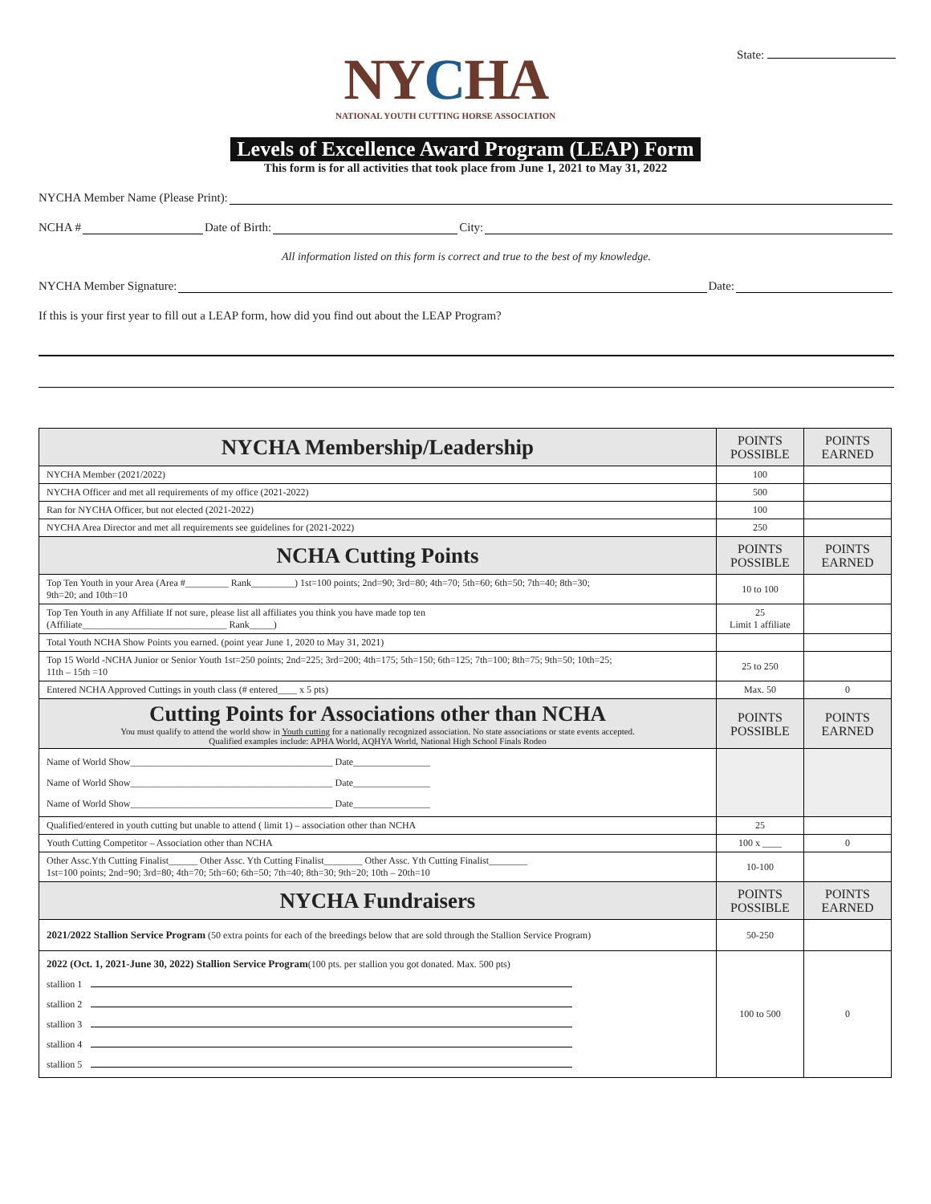NYCHA
NATIONAL YOUTH CUTTING HORSE ASSOCIATION
State:
Levels of Excellence Award Program (LEAP) Form
This form is for all activities that took place from June 1, 2021 to May 31, 2022
NYCHA Member Name (Please Print):
NCHA # Date of Birth: City:
All information listed on this form is correct and true to the best of my knowledge.
NYCHA Member Signature: Date:
If this is your first year to fill out a LEAP form, how did you find out about the LEAP Program?
| NYCHA Membership/Leadership | POINTS POSSIBLE | POINTS EARNED |
| NYCHA Member (2021/2022) | 100 | |
| NYCHA Officer and met all requirements of my office (2021-2022) | 500 | |
| Ran for NYCHA Officer, but not elected (2021-2022) | 100 | |
| NYCHA Area Director and met all requirements see guidelines for (2021-2022) | 250 | |
| NCHA Cutting Points | POINTS POSSIBLE | POINTS EARNED |
| Top Ten Youth in your Area (Area #_________ Rank_________) 1st=100 points; 2nd=90; 3rd=80; 4th=70; 5th=60; 6th=50; 7th=40; 8th=30; 9th=20; and 10th=10 | 10 to 100 | |
| Top Ten Youth in any Affiliate If not sure, please list all affiliates you think you have made top ten (Affiliate______________________________ Rank_____) | 25 Limit 1 affiliate | |
| Total Youth NCHA Show Points you earned. (point year June 1, 2020 to May 31, 2021) | | |
| Top 15 World -NCHA Junior or Senior Youth 1st=250 points; 2nd=225; 3rd=200; 4th=175; 5th=150; 6th=125; 7th=100; 8th=75; 9th=50; 10th=25; 11th – 15th =10 | 25 to 250 | |
| Entered NCHA Approved Cuttings in youth class (# entered____ x 5 pts) | Max. 50 | 0 |
| Cutting Points for Associations other than NCHA You must qualify to attend the world show in Youth cutting for a nationally recognized association. No state associations or state events accepted. Qualified examples include: APHA World, AQHYA World, National High School Finals Rodeo | POINTS POSSIBLE | POINTS EARNED |
| Name of World Show__________________________________________ Date________________ Name of World Show__________________________________________ Date________________ Name of World Show__________________________________________ Date________________ | | |
| Qualified/entered in youth cutting but unable to attend ( limit 1) – association other than NCHA | 25 | |
| Youth Cutting Competitor – Association other than NCHA | 100 x ____ | 0 |
| Other Assc.Yth Cutting Finalist______ Other Assc. Yth Cutting Finalist________ Other Assc. Yth Cutting Finalist________ 1st=100 points; 2nd=90; 3rd=80; 4th=70; 5th=60; 6th=50; 7th=40; 8th=30; 9th=20; 10th – 20th=10 | 10-100 | |
| NYCHA Fundraisers | POINTS POSSIBLE | POINTS EARNED |
| 2021/2022 Stallion Service Program (50 extra points for each of the breedings below that are sold through the Stallion Service Program) | 50-250 | |
| 2022 (Oct. 1, 2021-June 30, 2022) Stallion Service Program (100 pts. per stallion you got donated. Max. 500 pts) stallion 1 stallion 2 stallion 3 stallion 4 stallion 5 | 100 to 500 | 0 |